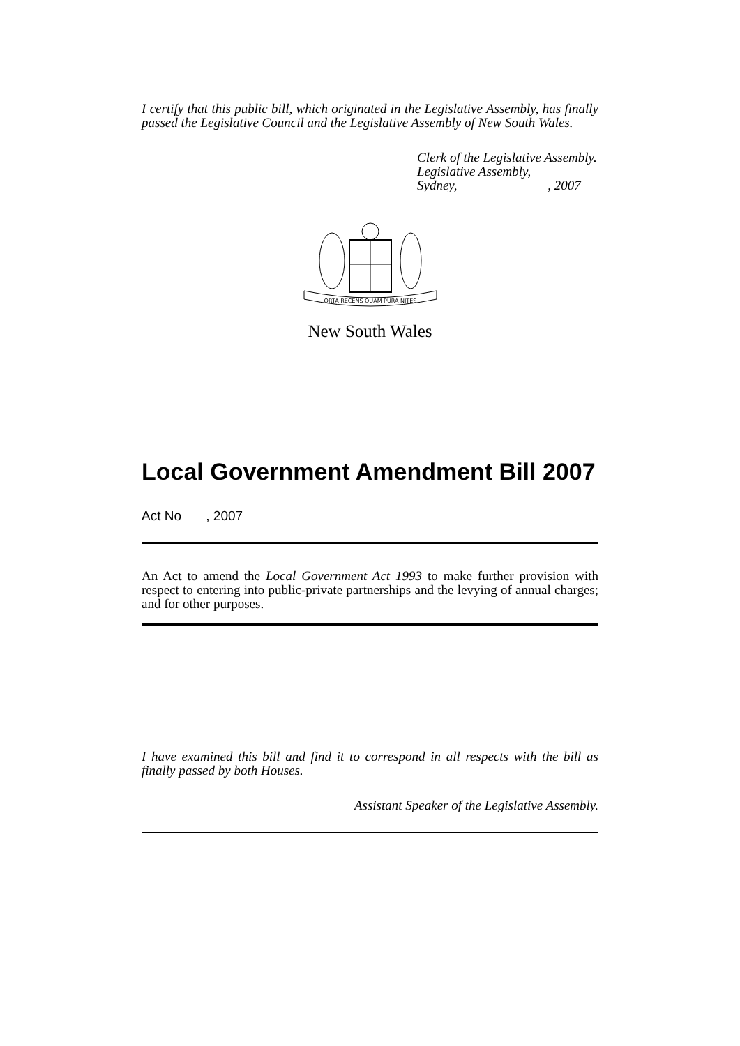I certify that this public bill, which originated in the Legislative Assembly, has finally passed the Legislative Council and the Legislative Assembly of New South Wales.
Clerk of the Legislative Assembly.
Legislative Assembly,
Sydney, , 2007
ORTA RECENS QUAM PURA NITES
New South Wales
Local Government Amendment Bill 2007
Act No , 2007
An Act to amend the Local Government Act 1993 to make further provision with respect to entering into public-private partnerships and the levying of annual charges; and for other purposes.
I have examined this bill and find it to correspond in all respects with the bill as finally passed by both Houses.
Assistant Speaker of the Legislative Assembly.